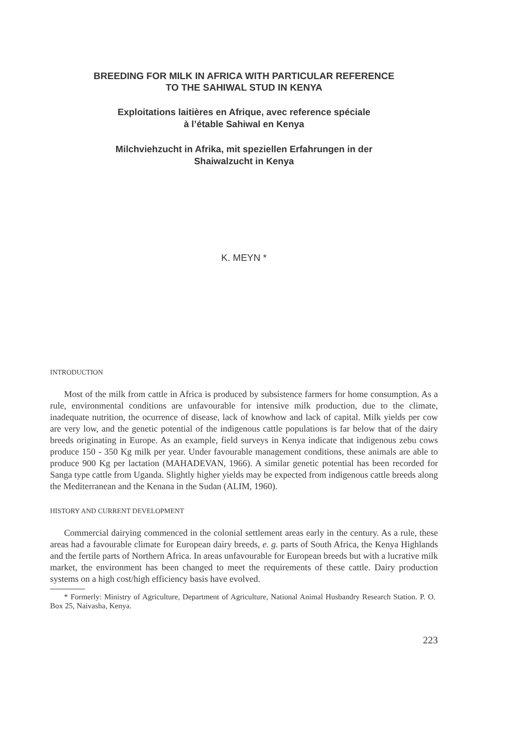BREEDING FOR MILK IN AFRICA WITH PARTICULAR REFERENCE
TO THE SAHIWAL STUD IN KENYA
Exploitations laitières en Afrique, avec reference spéciale
à l’étable Sahiwal en Kenya
Milchviehzucht in Afrika, mit speziellen Erfahrungen in der
Shaiwalzucht in Kenya
K. MEYN *
INTRODUCTION
Most of the milk from cattle in Africa is produced by subsistence farmers for home consumption. As a rule, environmental conditions are unfavourable for intensive milk production, due to the climate, inadequate nutrition, the ocurrence of disease, lack of knowhow and lack of capital. Milk yields per cow are very low, and the genetic potential of the indigenous cattle populations is far below that of the dairy breeds originating in Europe. As an example, field surveys in Kenya indicate that indigenous zebu cows produce 150 - 350 Kg milk per year. Under favourable management conditions, these animals are able to produce 900 Kg per lactation (MAHADEVAN, 1966). A similar genetic potential has been recorded for Sanga type cattle from Uganda. Slightly higher yields may be expected from indigenous cattle breeds along the Mediterranean and the Kenana in the Sudan (ALIM, 1960).
HISTORY AND CURRENT DEVELOPMENT
Commercial dairying commenced in the colonial settlement areas early in the century. As a rule, these areas had a favourable climate for European dairy breeds, e. g. parts of South Africa, the Kenya Highlands and the fertile parts of Northern Africa. In areas unfavourable for European breeds but with a lucrative milk market, the environment has been changed to meet the requirements of these cattle. Dairy production systems on a high cost/high efficiency basis have evolved.
* Formerly: Ministry of Agriculture, Department of Agriculture, National Animal Husbandry Research Station. P. O. Box 25, Naivasha, Kenya.
223